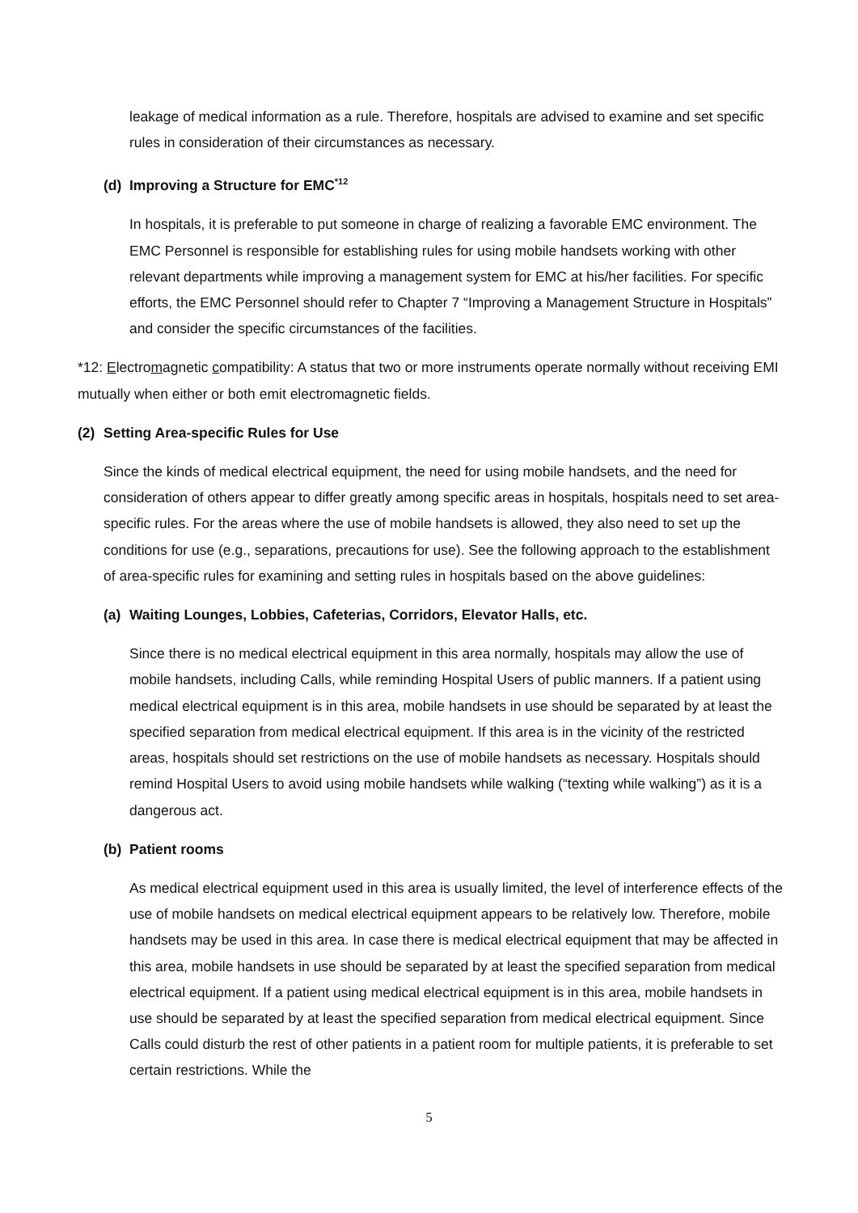leakage of medical information as a rule. Therefore, hospitals are advised to examine and set specific rules in consideration of their circumstances as necessary.
(d) Improving a Structure for EMC<sup>*12</sup>
In hospitals, it is preferable to put someone in charge of realizing a favorable EMC environment. The EMC Personnel is responsible for establishing rules for using mobile handsets working with other relevant departments while improving a management system for EMC at his/her facilities. For specific efforts, the EMC Personnel should refer to Chapter 7 “Improving a Management Structure in Hospitals” and consider the specific circumstances of the facilities.
*12: Electromagnetic compatibility: A status that two or more instruments operate normally without receiving EMI mutually when either or both emit electromagnetic fields.
(2) Setting Area-specific Rules for Use
Since the kinds of medical electrical equipment, the need for using mobile handsets, and the need for consideration of others appear to differ greatly among specific areas in hospitals, hospitals need to set area-specific rules. For the areas where the use of mobile handsets is allowed, they also need to set up the conditions for use (e.g., separations, precautions for use). See the following approach to the establishment of area-specific rules for examining and setting rules in hospitals based on the above guidelines:
(a) Waiting Lounges, Lobbies, Cafeterias, Corridors, Elevator Halls, etc.
Since there is no medical electrical equipment in this area normally, hospitals may allow the use of mobile handsets, including Calls, while reminding Hospital Users of public manners. If a patient using medical electrical equipment is in this area, mobile handsets in use should be separated by at least the specified separation from medical electrical equipment. If this area is in the vicinity of the restricted areas, hospitals should set restrictions on the use of mobile handsets as necessary. Hospitals should remind Hospital Users to avoid using mobile handsets while walking (“texting while walking”) as it is a dangerous act.
(b) Patient rooms
As medical electrical equipment used in this area is usually limited, the level of interference effects of the use of mobile handsets on medical electrical equipment appears to be relatively low. Therefore, mobile handsets may be used in this area. In case there is medical electrical equipment that may be affected in this area, mobile handsets in use should be separated by at least the specified separation from medical electrical equipment. If a patient using medical electrical equipment is in this area, mobile handsets in use should be separated by at least the specified separation from medical electrical equipment. Since Calls could disturb the rest of other patients in a patient room for multiple patients, it is preferable to set certain restrictions. While the
5